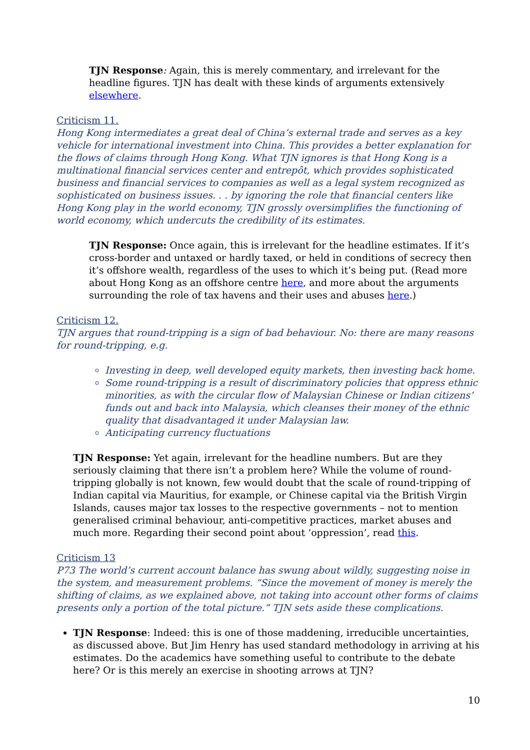TJN Response: Again, this is merely commentary, and irrelevant for the headline figures. TJN has dealt with these kinds of arguments extensively elsewhere.
Criticism 11.
Hong Kong intermediates a great deal of China’s external trade and serves as a key vehicle for international investment into China. This provides a better explanation for the flows of claims through Hong Kong. What TJN ignores is that Hong Kong is a multinational financial services center and entrepôt, which provides sophisticated business and financial services to companies as well as a legal system recognized as sophisticated on business issues. . . by ignoring the role that financial centers like Hong Kong play in the world economy, TJN grossly oversimplifies the functioning of world economy, which undercuts the credibility of its estimates.
TJN Response: Once again, this is irrelevant for the headline estimates. If it’s cross-border and untaxed or hardly taxed, or held in conditions of secrecy then it’s offshore wealth, regardless of the uses to which it’s being put. (Read more about Hong Kong as an offshore centre here, and more about the arguments surrounding the role of tax havens and their uses and abuses here.)
Criticism 12.
TJN argues that round-tripping is a sign of bad behaviour. No: there are many reasons for round-tripping, e.g.
Investing in deep, well developed equity markets, then investing back home.
Some round-tripping is a result of discriminatory policies that oppress ethnic minorities, as with the circular flow of Malaysian Chinese or Indian citizens’ funds out and back into Malaysia, which cleanses their money of the ethnic quality that disadvantaged it under Malaysian law.
Anticipating currency fluctuations
TJN Response: Yet again, irrelevant for the headline numbers. But are they seriously claiming that there isn’t a problem here? While the volume of round-tripping globally is not known, few would doubt that the scale of round-tripping of Indian capital via Mauritius, for example, or Chinese capital via the British Virgin Islands, causes major tax losses to the respective governments – not to mention generalised criminal behaviour, anti-competitive practices, market abuses and much more. Regarding their second point about ‘oppression’, read this.
Criticism 13
P73 The world’s current account balance has swung about wildly, suggesting noise in the system, and measurement problems. “Since the movement of money is merely the shifting of claims, as we explained above, not taking into account other forms of claims presents only a portion of the total picture.” TJN sets aside these complications.
TJN Response: Indeed: this is one of those maddening, irreducible uncertainties, as discussed above. But Jim Henry has used standard methodology in arriving at his estimates. Do the academics have something useful to contribute to the debate here? Or is this merely an exercise in shooting arrows at TJN?
10